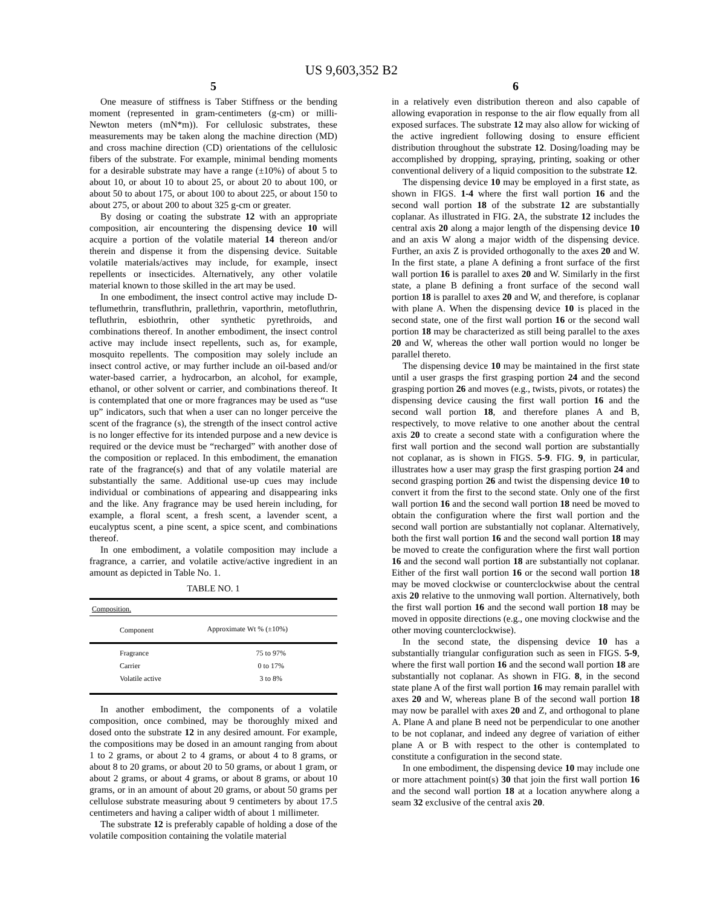US 9,603,352 B2
5
One measure of stiffness is Taber Stiffness or the bending moment (represented in gram-centimeters (g-cm) or milli-Newton meters (mN*m)). For cellulosic substrates, these measurements may be taken along the machine direction (MD) and cross machine direction (CD) orientations of the cellulosic fibers of the substrate. For example, minimal bending moments for a desirable substrate may have a range (±10%) of about 5 to about 10, or about 10 to about 25, or about 20 to about 100, or about 50 to about 175, or about 100 to about 225, or about 150 to about 275, or about 200 to about 325 g-cm or greater.
By dosing or coating the substrate 12 with an appropriate composition, air encountering the dispensing device 10 will acquire a portion of the volatile material 14 thereon and/or therein and dispense it from the dispensing device. Suitable volatile materials/actives may include, for example, insect repellents or insecticides. Alternatively, any other volatile material known to those skilled in the art may be used.
In one embodiment, the insect control active may include D-teflumethrin, transfluthrin, prallethrin, vaporthrin, metofluthrin, tefluthrin, esbiothrin, other synthetic pyrethroids, and combinations thereof. In another embodiment, the insect control active may include insect repellents, such as, for example, mosquito repellents. The composition may solely include an insect control active, or may further include an oil-based and/or water-based carrier, a hydrocarbon, an alcohol, for example, ethanol, or other solvent or carrier, and combinations thereof. It is contemplated that one or more fragrances may be used as “use up” indicators, such that when a user can no longer perceive the scent of the fragrance (s), the strength of the insect control active is no longer effective for its intended purpose and a new device is required or the device must be “recharged” with another dose of the composition or replaced. In this embodiment, the emanation rate of the fragrance(s) and that of any volatile material are substantially the same. Additional use-up cues may include individual or combinations of appearing and disappearing inks and the like. Any fragrance may be used herein including, for example, a floral scent, a fresh scent, a lavender scent, a eucalyptus scent, a pine scent, a spice scent, and combinations thereof.
In one embodiment, a volatile composition may include a fragrance, a carrier, and volatile active/active ingredient in an amount as depicted in Table No. 1.
TABLE NO. 1
| Composition. | |
| --- | --- |
| Component | Approximate Wt % (±10%) |
| Fragrance | 75 to 97% |
| Carrier | 0 to 17% |
| Volatile active | 3 to 8% |
In another embodiment, the components of a volatile composition, once combined, may be thoroughly mixed and dosed onto the substrate 12 in any desired amount. For example, the compositions may be dosed in an amount ranging from about 1 to 2 grams, or about 2 to 4 grams, or about 4 to 8 grams, or about 8 to 20 grams, or about 20 to 50 grams, or about 1 gram, or about 2 grams, or about 4 grams, or about 8 grams, or about 10 grams, or in an amount of about 20 grams, or about 50 grams per cellulose substrate measuring about 9 centimeters by about 17.5 centimeters and having a caliper width of about 1 millimeter.
The substrate 12 is preferably capable of holding a dose of the volatile composition containing the volatile material
6
in a relatively even distribution thereon and also capable of allowing evaporation in response to the air flow equally from all exposed surfaces. The substrate 12 may also allow for wicking of the active ingredient following dosing to ensure efficient distribution throughout the substrate 12. Dosing/loading may be accomplished by dropping, spraying, printing, soaking or other conventional delivery of a liquid composition to the substrate 12.
The dispensing device 10 may be employed in a first state, as shown in FIGS. 1-4 where the first wall portion 16 and the second wall portion 18 of the substrate 12 are substantially coplanar. As illustrated in FIG. 2 A, the substrate 12 includes the central axis 20 along a major length of the dispensing device 10 and an axis W along a major width of the dispensing device. Further, an axis Z is provided orthogonally to the axes 20 and W. In the first state, a plane A defining a front surface of the first wall portion 16 is parallel to axes 20 and W. Similarly in the first state, a plane B defining a front surface of the second wall portion 18 is parallel to axes 20 and W, and therefore, is coplanar with plane A. When the dispensing device 10 is placed in the second state, one of the first wall portion 16 or the second wall portion 18 may be characterized as still being parallel to the axes 20 and W, whereas the other wall portion would no longer be parallel thereto.
The dispensing device 10 may be maintained in the first state until a user grasps the first grasping portion 24 and the second grasping portion 26 and moves (e.g., twists, pivots, or rotates) the dispensing device causing the first wall portion 16 and the second wall portion 18, and therefore planes A and B, respectively, to move relative to one another about the central axis 20 to create a second state with a configuration where the first wall portion and the second wall portion are substantially not coplanar, as is shown in FIGS. 5-9. FIG. 9, in particular, illustrates how a user may grasp the first grasping portion 24 and second grasping portion 26 and twist the dispensing device 10 to convert it from the first to the second state. Only one of the first wall portion 16 and the second wall portion 18 need be moved to obtain the configuration where the first wall portion and the second wall portion are substantially not coplanar. Alternatively, both the first wall portion 16 and the second wall portion 18 may be moved to create the configuration where the first wall portion 16 and the second wall portion 18 are substantially not coplanar. Either of the first wall portion 16 or the second wall portion 18 may be moved clockwise or counterclockwise about the central axis 20 relative to the unmoving wall portion. Alternatively, both the first wall portion 16 and the second wall portion 18 may be moved in opposite directions (e.g., one moving clockwise and the other moving counterclockwise).
In the second state, the dispensing device 10 has a substantially triangular configuration such as seen in FIGS. 5-9, where the first wall portion 16 and the second wall portion 18 are substantially not coplanar. As shown in FIG. 8, in the second state plane A of the first wall portion 16 may remain parallel with axes 20 and W, whereas plane B of the second wall portion 18 may now be parallel with axes 20 and Z, and orthogonal to plane A. Plane A and plane B need not be perpendicular to one another to be not coplanar, and indeed any degree of variation of either plane A or B with respect to the other is contemplated to constitute a configuration in the second state.
In one embodiment, the dispensing device 10 may include one or more attachment point(s) 30 that join the first wall portion 16 and the second wall portion 18 at a location anywhere along a seam 32 exclusive of the central axis 20.